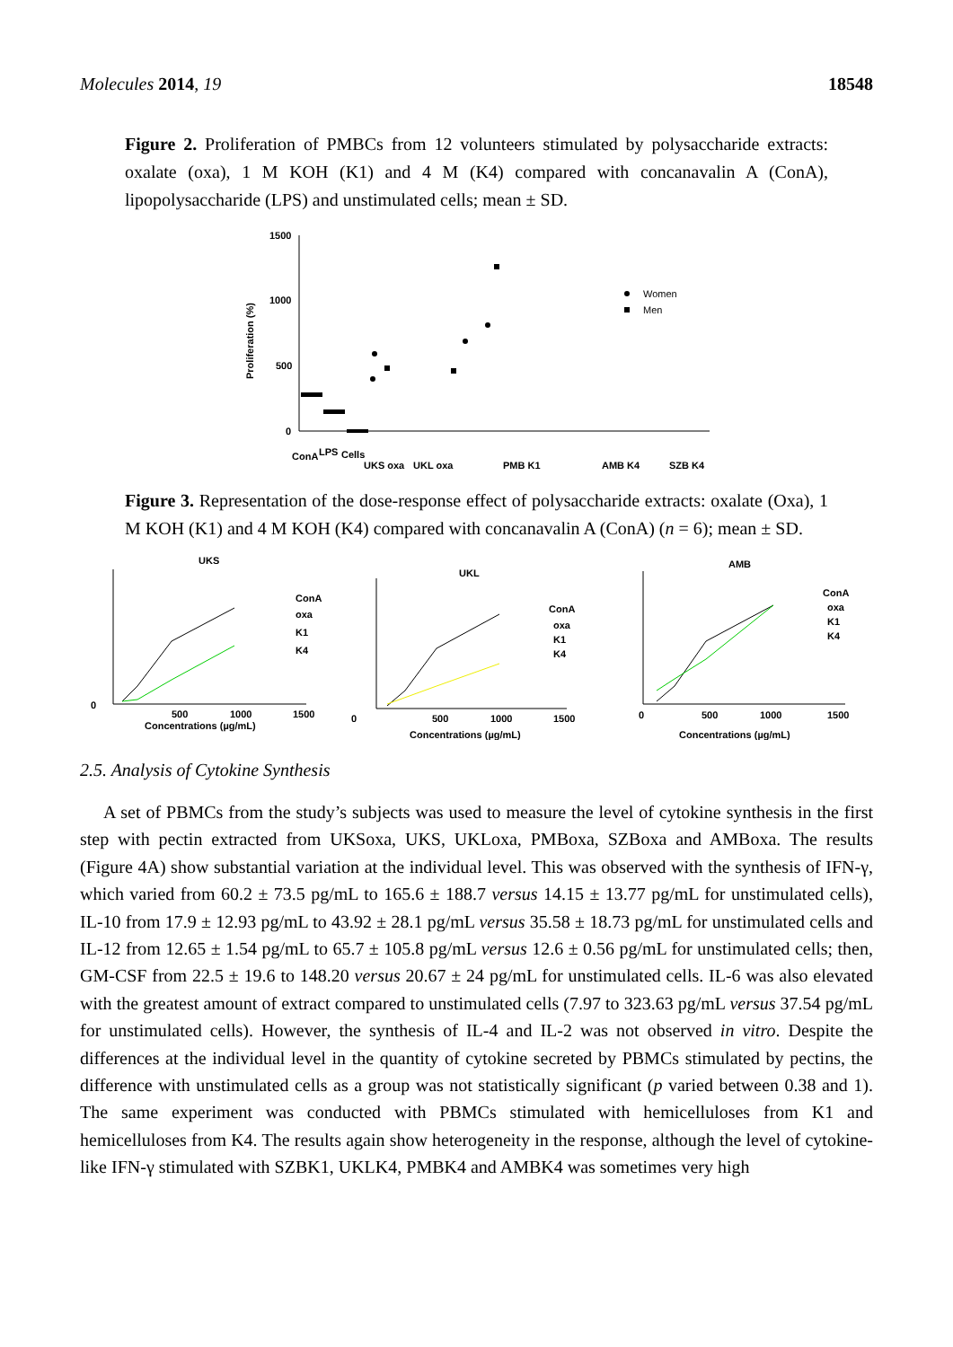Molecules 2014, 19 18548
Figure 2. Proliferation of PMBCs from 12 volunteers stimulated by polysaccharide extracts: oxalate (oxa), 1 M KOH (K1) and 4 M (K4) compared with concanavalin A (ConA), lipopolysaccharide (LPS) and unstimulated cells; mean ± SD.
1500
1000
500
0
Proliferation (%)
Women
Men
ConA
LPS
Cells
UKS oxa
UKL oxa
PMB K1
AMB K4
SZB K4
Figure 3. Representation of the dose-response effect of polysaccharide extracts: oxalate (Oxa), 1 M KOH (K1) and 4 M KOH (K4) compared with concanavalin A (ConA) (n = 6); mean ± SD.
UKS
Concentrations (µg/mL)
ConA
oxa
K1
K4
0
500
1000
1500
UKL
Concentrations (µg/mL)
ConA
oxa
K1
K4
0
500
1000
1500
AMB
Concentrations (µg/mL)
ConA
oxa
K1
K4
0
500
1000
1500
2.5. Analysis of Cytokine Synthesis
A set of PBMCs from the study’s subjects was used to measure the level of cytokine synthesis in the first step with pectin extracted from UKSoxa, UKS, UKLoxa, PMBoxa, SZBoxa and AMBoxa. The results (Figure 4A) show substantial variation at the individual level. This was observed with the synthesis of IFN-γ, which varied from 60.2 ± 73.5 pg/mL to 165.6 ± 188.7 versus 14.15 ± 13.77 pg/mL for unstimulated cells), IL-10 from 17.9 ± 12.93 pg/mL to 43.92 ± 28.1 pg/mL versus 35.58 ± 18.73 pg/mL for unstimulated cells and IL-12 from 12.65 ± 1.54 pg/mL to 65.7 ± 105.8 pg/mL versus 12.6 ± 0.56 pg/mL for unstimulated cells; then, GM-CSF from 22.5 ± 19.6 to 148.20 versus 20.67 ± 24 pg/mL for unstimulated cells. IL-6 was also elevated with the greatest amount of extract compared to unstimulated cells (7.97 to 323.63 pg/mL versus 37.54 pg/mL for unstimulated cells). However, the synthesis of IL-4 and IL-2 was not observed in vitro. Despite the differences at the individual level in the quantity of cytokine secreted by PBMCs stimulated by pectins, the difference with unstimulated cells as a group was not statistically significant (p varied between 0.38 and 1). The same experiment was conducted with PBMCs stimulated with hemicelluloses from K1 and hemicelluloses from K4. The results again show heterogeneity in the response, although the level of cytokine-like IFN-γ stimulated with SZBK1, UKLK4, PMBK4 and AMBK4 was sometimes very high